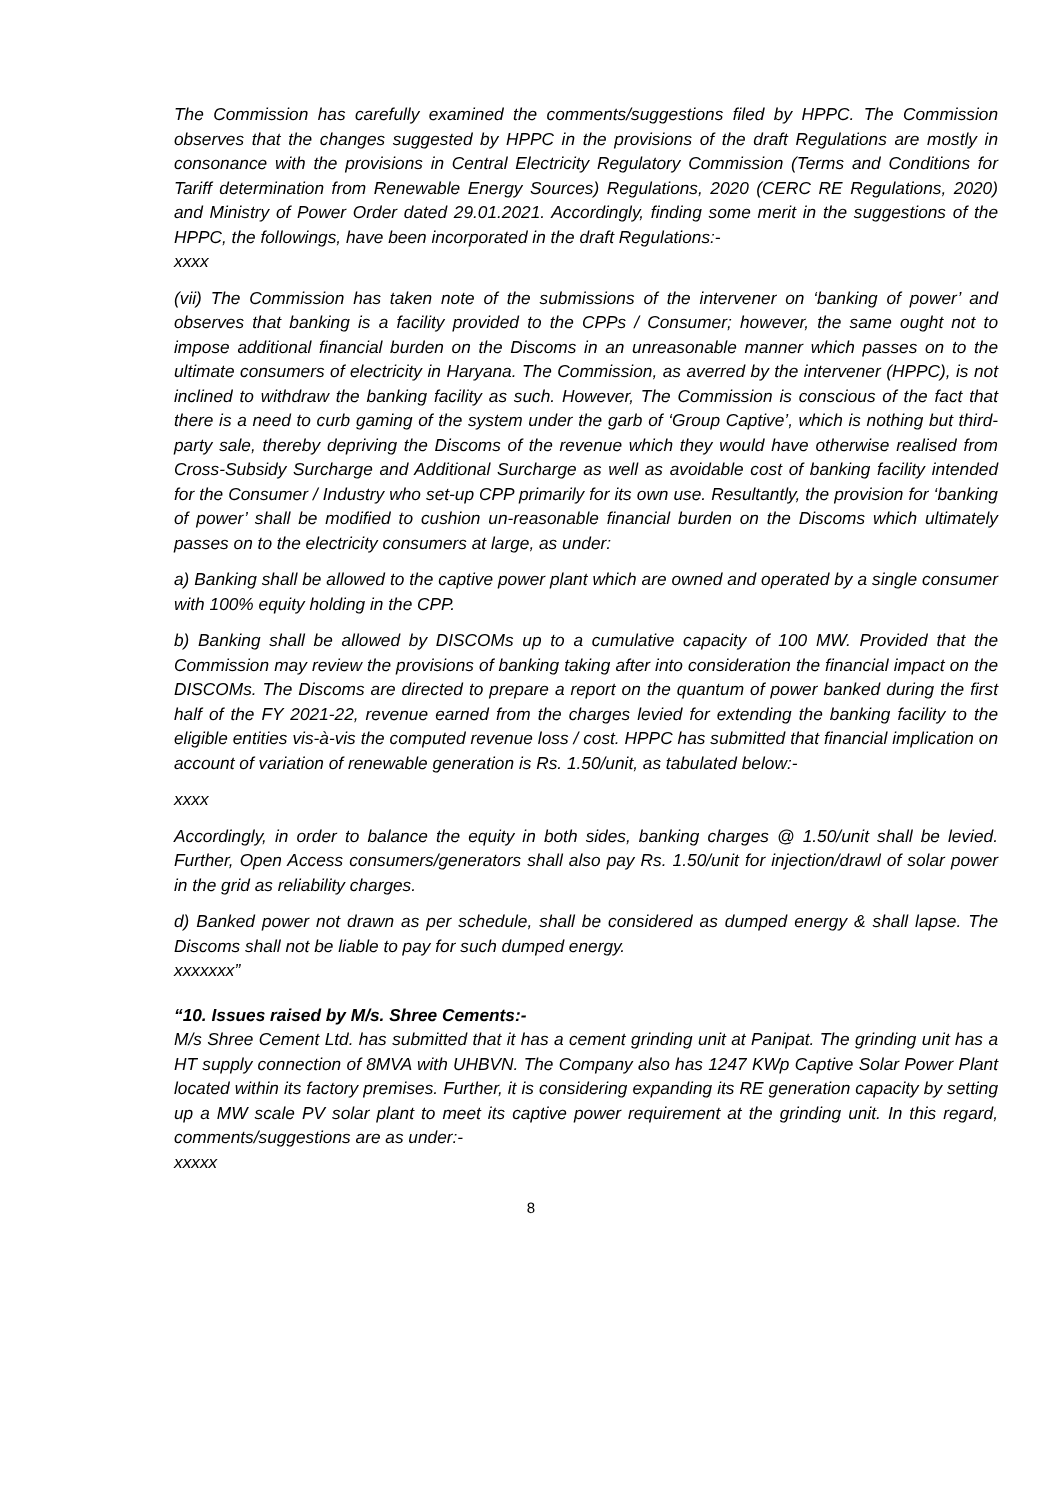The Commission has carefully examined the comments/suggestions filed by HPPC. The Commission observes that the changes suggested by HPPC in the provisions of the draft Regulations are mostly in consonance with the provisions in Central Electricity Regulatory Commission (Terms and Conditions for Tariff determination from Renewable Energy Sources) Regulations, 2020 (CERC RE Regulations, 2020) and Ministry of Power Order dated 29.01.2021. Accordingly, finding some merit in the suggestions of the HPPC, the followings, have been incorporated in the draft Regulations:-
xxxx
(vii) The Commission has taken note of the submissions of the intervener on ‘banking of power’ and observes that banking is a facility provided to the CPPs / Consumer; however, the same ought not to impose additional financial burden on the Discoms in an unreasonable manner which passes on to the ultimate consumers of electricity in Haryana. The Commission, as averred by the intervener (HPPC), is not inclined to withdraw the banking facility as such. However, The Commission is conscious of the fact that there is a need to curb gaming of the system under the garb of ‘Group Captive’, which is nothing but third-party sale, thereby depriving the Discoms of the revenue which they would have otherwise realised from Cross-Subsidy Surcharge and Additional Surcharge as well as avoidable cost of banking facility intended for the Consumer / Industry who set-up CPP primarily for its own use. Resultantly, the provision for ‘banking of power’ shall be modified to cushion un-reasonable financial burden on the Discoms which ultimately passes on to the electricity consumers at large, as under:
a) Banking shall be allowed to the captive power plant which are owned and operated by a single consumer with 100% equity holding in the CPP.
b) Banking shall be allowed by DISCOMs up to a cumulative capacity of 100 MW. Provided that the Commission may review the provisions of banking taking after into consideration the financial impact on the DISCOMs. The Discoms are directed to prepare a report on the quantum of power banked during the first half of the FY 2021-22, revenue earned from the charges levied for extending the banking facility to the eligible entities vis-à-vis the computed revenue loss / cost. HPPC has submitted that financial implication on account of variation of renewable generation is Rs. 1.50/unit, as tabulated below:-
xxxx
Accordingly, in order to balance the equity in both sides, banking charges @ 1.50/unit shall be levied. Further, Open Access consumers/generators shall also pay Rs. 1.50/unit for injection/drawl of solar power in the grid as reliability charges.
d) Banked power not drawn as per schedule, shall be considered as dumped energy & shall lapse. The Discoms shall not be liable to pay for such dumped energy.
xxxxxxx”
“10. Issues raised by M/s. Shree Cements:-
M/s Shree Cement Ltd. has submitted that it has a cement grinding unit at Panipat. The grinding unit has a HT supply connection of 8MVA with UHBVN. The Company also has 1247 KWp Captive Solar Power Plant located within its factory premises. Further, it is considering expanding its RE generation capacity by setting up a MW scale PV solar plant to meet its captive power requirement at the grinding unit. In this regard, comments/suggestions are as under:-
xxxxx
8